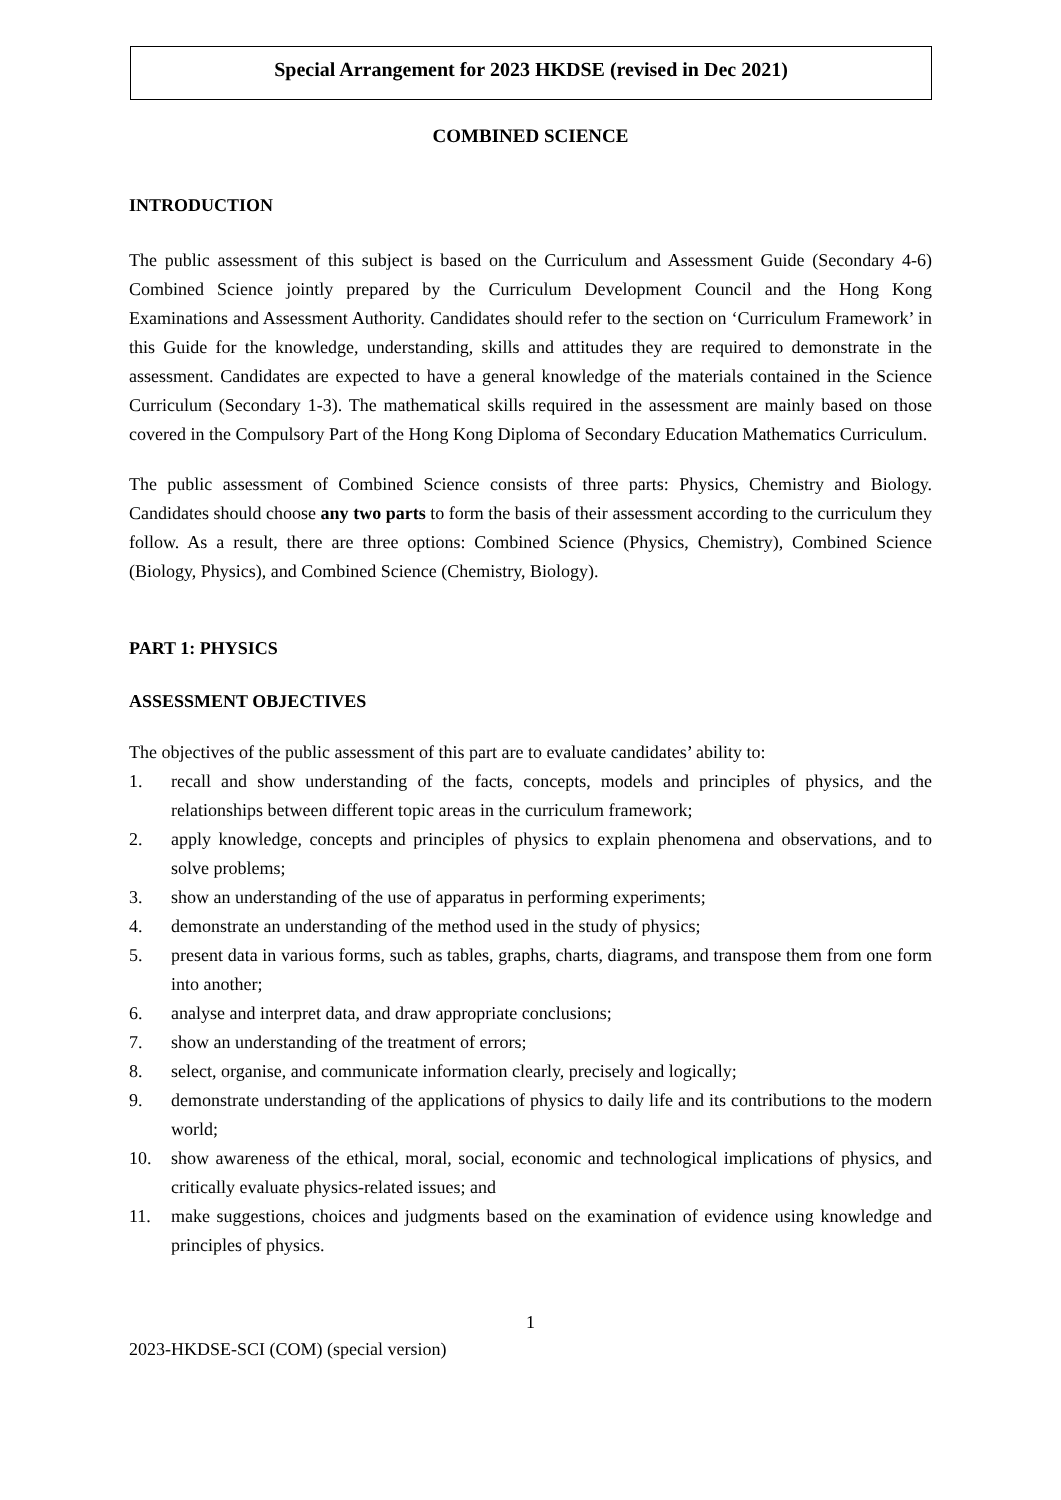Special Arrangement for 2023 HKDSE (revised in Dec 2021)
COMBINED SCIENCE
INTRODUCTION
The public assessment of this subject is based on the Curriculum and Assessment Guide (Secondary 4-6) Combined Science jointly prepared by the Curriculum Development Council and the Hong Kong Examinations and Assessment Authority. Candidates should refer to the section on ‘Curriculum Framework’ in this Guide for the knowledge, understanding, skills and attitudes they are required to demonstrate in the assessment. Candidates are expected to have a general knowledge of the materials contained in the Science Curriculum (Secondary 1-3). The mathematical skills required in the assessment are mainly based on those covered in the Compulsory Part of the Hong Kong Diploma of Secondary Education Mathematics Curriculum.
The public assessment of Combined Science consists of three parts: Physics, Chemistry and Biology. Candidates should choose any two parts to form the basis of their assessment according to the curriculum they follow. As a result, there are three options: Combined Science (Physics, Chemistry), Combined Science (Biology, Physics), and Combined Science (Chemistry, Biology).
PART 1: PHYSICS
ASSESSMENT OBJECTIVES
The objectives of the public assessment of this part are to evaluate candidates’ ability to:
1. recall and show understanding of the facts, concepts, models and principles of physics, and the relationships between different topic areas in the curriculum framework;
2. apply knowledge, concepts and principles of physics to explain phenomena and observations, and to solve problems;
3. show an understanding of the use of apparatus in performing experiments;
4. demonstrate an understanding of the method used in the study of physics;
5. present data in various forms, such as tables, graphs, charts, diagrams, and transpose them from one form into another;
6. analyse and interpret data, and draw appropriate conclusions;
7. show an understanding of the treatment of errors;
8. select, organise, and communicate information clearly, precisely and logically;
9. demonstrate understanding of the applications of physics to daily life and its contributions to the modern world;
10. show awareness of the ethical, moral, social, economic and technological implications of physics, and critically evaluate physics-related issues; and
11. make suggestions, choices and judgments based on the examination of evidence using knowledge and principles of physics.
1
2023-HKDSE-SCI (COM) (special version)